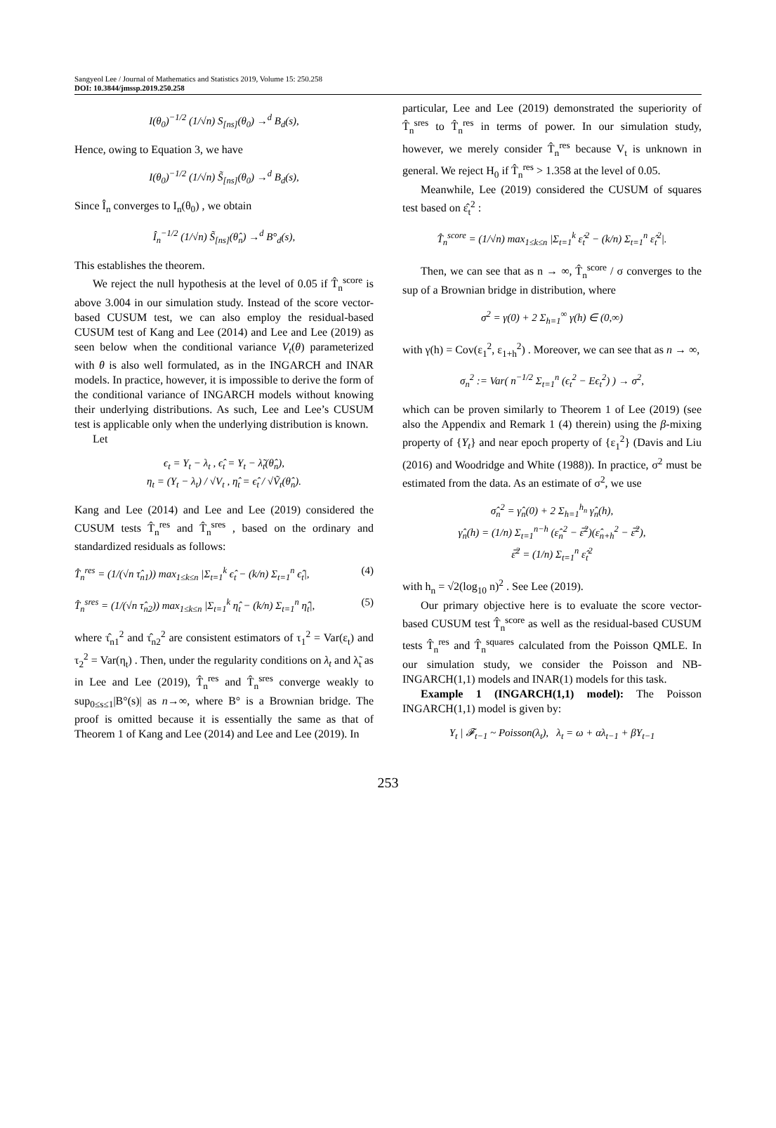Sangyeol Lee / Journal of Mathematics and Statistics 2019, Volume 15: 250.258
DOI: 10.3844/jmssp.2019.250.258
I(θ<sub>0</sub>)<sup>−1/2</sup> (1/√n) S<sub>[ns]</sub>(θ<sub>0</sub>) →<sup>d</sup> B<sub>d</sub>(s),
Hence, owing to Equation 3, we have
I(θ<sub>0</sub>)<sup>−1/2</sup> (1/√n) S̃<sub>[ns]</sub>(θ<sub>0</sub>) →<sup>d</sup> B<sub>d</sub>(s),
Since Î<sub>n</sub> converges to I<sub>n</sub>(θ<sub>0</sub>) , we obtain
Î<sub>n</sub><sup>−1/2</sup> (1/√n) S̃<sub>[ns]</sub>(θ̂<sub>n</sub>) →<sup>d</sup> B°<sub>d</sub>(s),
This establishes the theorem.
We reject the null hypothesis at the level of 0.05 if T̂<sub>n</sub><sup>score</sup> is above 3.004 in our simulation study. Instead of the score vector-based CUSUM test, we can also employ the residual-based CUSUM test of Kang and Lee (2014) and Lee and Lee (2019) as seen below when the conditional variance V<sub>t</sub>(θ) parameterized with θ is also well formulated, as in the INGARCH and INAR models. In practice, however, it is impossible to derive the form of the conditional variance of INGARCH models without knowing their underlying distributions. As such, Lee and Lee’s CUSUM test is applicable only when the underlying distribution is known.
Let
ϵ<sub>t</sub> = Y<sub>t</sub> − λ<sub>t</sub> , ϵ̂<sub>t</sub> = Y<sub>t</sub> − λ̃<sub>t</sub>(θ̂<sub>n</sub>),
η<sub>t</sub> = (Y<sub>t</sub> − λ<sub>t</sub>) / √V<sub>t</sub> , η̂<sub>t</sub> = ϵ̂<sub>t</sub> / √Ṽ<sub>t</sub>(θ̂<sub>n</sub>).
Kang and Lee (2014) and Lee and Lee (2019) considered the CUSUM tests T̂<sub>n</sub><sup>res</sup> and T̂<sub>n</sub><sup>sres</sup> , based on the ordinary and standardized residuals as follows:
T̂<sub>n</sub><sup>res</sup> = (1/(√n τ̂<sub>n1</sub>)) max<sub>1≤k≤n</sub> |Σ<sub>t=1</sub><sup>k</sup> ϵ̂<sub>t</sub> − (k/n) Σ<sub>t=1</sub><sup>n</sup> ϵ̂<sub>t</sub>|, (4)
T̂<sub>n</sub><sup>sres</sup> = (1/(√n τ̂<sub>n2</sub>)) max<sub>1≤k≤n</sub> |Σ<sub>t=1</sub><sup>k</sup> η̂<sub>t</sub> − (k/n) Σ<sub>t=1</sub><sup>n</sup> η̂<sub>t</sub>|, (5)
where τ̂<sub>n1</sub><sup>2</sup> and τ̂<sub>n2</sub><sup>2</sup> are consistent estimators of τ<sub>1</sub><sup>2</sup> = Var(ε<sub>t</sub>) and τ<sub>2</sub><sup>2</sup> = Var(η<sub>t</sub>) . Then, under the regularity conditions on λ<sub>t</sub> and λ̃<sub>t</sub> as in Lee and Lee (2019), T̂<sub>n</sub><sup>res</sup> and T̂<sub>n</sub><sup>sres</sup> converge weakly to sup<sub>0≤s≤1</sub>|B°(s)| as n→∞, where B° is a Brownian bridge. The proof is omitted because it is essentially the same as that of Theorem 1 of Kang and Lee (2014) and Lee and Lee (2019). In
particular, Lee and Lee (2019) demonstrated the superiority of T̂<sub>n</sub><sup>sres</sup> to T̂<sub>n</sub><sup>res</sup> in terms of power. In our simulation study, however, we merely consider T̂<sub>n</sub><sup>res</sup> because V<sub>t</sub> is unknown in general. We reject H<sub>0</sub> if T̂<sub>n</sub><sup>res</sup> > 1.358 at the level of 0.05.
Meanwhile, Lee (2019) considered the CUSUM of squares test based on ε̂<sub>t</sub><sup>2</sup> :
T̂<sub>n</sub><sup>score</sup> = (1/√n) max<sub>1≤k≤n</sub> |Σ<sub>t=1</sub><sup>k</sup> ε̂<sub>t</sub><sup>2</sup> − (k/n) Σ<sub>t=1</sub><sup>n</sup> ε̂<sub>t</sub><sup>2</sup>|.
Then, we can see that as n → ∞, T̂<sub>n</sub><sup>score</sup> / σ converges to the sup of a Brownian bridge in distribution, where
σ<sup>2</sup> = γ(0) + 2 Σ<sub>h=1</sub><sup>∞</sup> γ(h) ∈ (0,∞)
with γ(h) = Cov(ε<sub>1</sub><sup>2</sup>, ε<sub>1+h</sub><sup>2</sup>) . Moreover, we can see that as n → ∞,
σ<sub>n</sub><sup>2</sup> := Var( n<sup>−1/2</sup> Σ<sub>t=1</sub><sup>n</sup> (ϵ<sub>t</sub><sup>2</sup> − Eϵ<sub>t</sub><sup>2</sup>) ) → σ<sup>2</sup>,
which can be proven similarly to Theorem 1 of Lee (2019) (see also the Appendix and Remark 1 (4) therein) using the β-mixing property of {Y<sub>t</sub>} and near epoch property of {ε<sub>1</sub><sup>2</sup>} (Davis and Liu (2016) and Woodridge and White (1988)). In practice, σ<sup>2</sup> must be estimated from the data. As an estimate of σ<sup>2</sup>, we use
σ̂<sub>n</sub><sup>2</sup> = γ̂<sub>n</sub>(0) + 2 Σ<sub>h=1</sub><sup>h<sub>n</sub></sup> γ̂<sub>n</sub>(h),
γ̂<sub>n</sub>(h) = (1/n) Σ<sub>t=1</sub><sup>n−h</sup> (ε̂<sub>n</sub><sup>2</sup> − ε̅<sup>2</sup>)(ε̂<sub>n+h</sub><sup>2</sup> − ε̅<sup>2</sup>),
ε̅<sup>2</sup> = (1/n) Σ<sub>t=1</sub><sup>n</sup> ε̂<sub>t</sub><sup>2</sup>
with h<sub>n</sub> = √2(log<sub>10</sub> n)<sup>2</sup> . See Lee (2019).
Our primary objective here is to evaluate the score vector-based CUSUM test T̂<sub>n</sub><sup>score</sup> as well as the residual-based CUSUM tests T̂<sub>n</sub><sup>res</sup> and T̂<sub>n</sub><sup>squares</sup> calculated from the Poisson QMLE. In our simulation study, we consider the Poisson and NB-INGARCH(1,1) models and INAR(1) models for this task.
Example 1 (INGARCH(1,1) model): The Poisson INGARCH(1,1) model is given by:
Y<sub>t</sub> | 𝓕<sub>t−1</sub> ~ Poisson(λ<sub>t</sub>), λ<sub>t</sub> = ω + αλ<sub>t−1</sub> + βY<sub>t−1</sub>
253